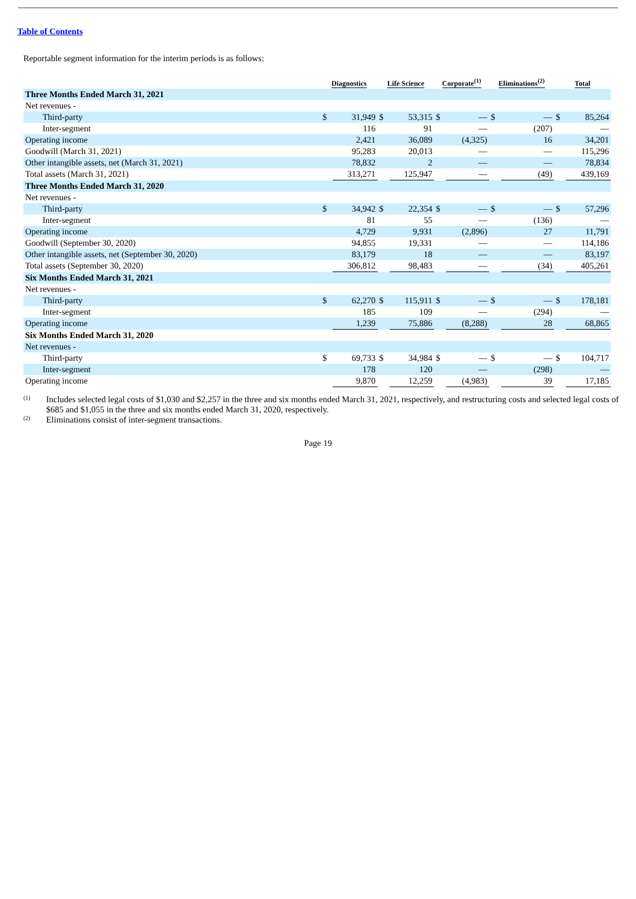Table of Contents
Reportable segment information for the interim periods is as follows:
| | Diagnostics | | Life Science | | Corporate<sup>(1)</sup> | | Eliminations<sup>(2)</sup> | | Total | |
| --- | --- | --- | --- | --- | --- | --- | --- | --- | --- | --- |
| Three Months Ended March 31, 2021 | | | | | | | | | | |
| Net revenues - | | | | | | | | | | |
| Third-party | $ | 31,949 | $ | 53,315 | $ | — | $ | — | $ | 85,264 |
| Inter-segment | | 116 | | 91 | | — | | (207) | | — |
| Operating income | | 2,421 | | 36,089 | | (4,325) | | 16 | | 34,201 |
| Goodwill (March 31, 2021) | | 95,283 | | 20,013 | | — | | — | | 115,296 |
| Other intangible assets, net (March 31, 2021) | | 78,832 | | 2 | | — | | — | | 78,834 |
| Total assets (March 31, 2021) | | 313,271 | | 125,947 | | — | | (49) | | 439,169 |
| Three Months Ended March 31, 2020 | | | | | | | | | | |
| Net revenues - | | | | | | | | | | |
| Third-party | $ | 34,942 | $ | 22,354 | $ | — | $ | — | $ | 57,296 |
| Inter-segment | | 81 | | 55 | | — | | (136) | | — |
| Operating income | | 4,729 | | 9,931 | | (2,896) | | 27 | | 11,791 |
| Goodwill (September 30, 2020) | | 94,855 | | 19,331 | | — | | — | | 114,186 |
| Other intangible assets, net (September 30, 2020) | | 83,179 | | 18 | | — | | — | | 83,197 |
| Total assets (September 30, 2020) | | 306,812 | | 98,483 | | — | | (34) | | 405,261 |
| Six Months Ended March 31, 2021 | | | | | | | | | | |
| Net revenues - | | | | | | | | | | |
| Third-party | $ | 62,270 | $ | 115,911 | $ | — | $ | — | $ | 178,181 |
| Inter-segment | | 185 | | 109 | | — | | (294) | | — |
| Operating income | | 1,239 | | 75,886 | | (8,288) | | 28 | | 68,865 |
| Six Months Ended March 31, 2020 | | | | | | | | | | |
| Net revenues - | | | | | | | | | | |
| Third-party | $ | 69,733 | $ | 34,984 | $ | — | $ | — | $ | 104,717 |
| Inter-segment | | 178 | | 120 | | — | | (298) | | — |
| Operating income | | 9,870 | | 12,259 | | (4,983) | | 39 | | 17,185 |
<sup>(1)</sup> Includes selected legal costs of $1,030 and $2,257 in the three and six months ended March 31, 2021, respectively, and restructuring costs and selected legal costs of $685 and $1,055 in the three and six months ended March 31, 2020, respectively.
<sup>(2)</sup> Eliminations consist of inter-segment transactions.
Page 19